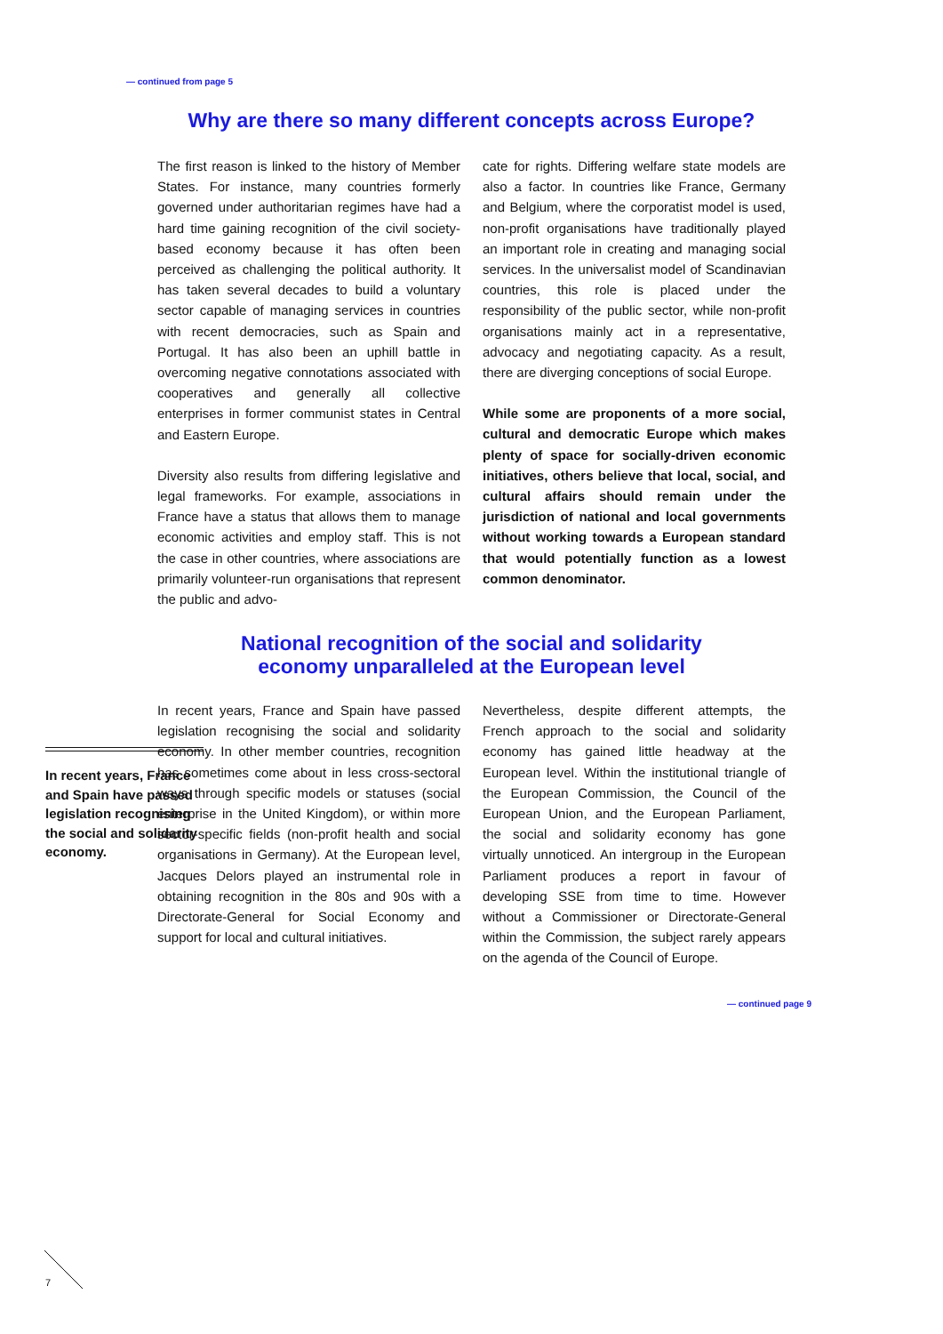— continued from page 5
Why are there so many different concepts across Europe?
The first reason is linked to the history of Member States. For instance, many countries formerly governed under authoritarian regimes have had a hard time gaining recognition of the civil society-based economy because it has often been perceived as challenging the political authority. It has taken several decades to build a voluntary sector capable of managing services in countries with recent democracies, such as Spain and Portugal. It has also been an uphill battle in overcoming negative connotations associated with cooperatives and generally all collective enterprises in former communist states in Central and Eastern Europe.
Diversity also results from differing legislative and legal frameworks. For example, associations in France have a status that allows them to manage economic activities and employ staff. This is not the case in other countries, where associations are primarily volunteer-run organisations that represent the public and advo-
cate for rights. Differing welfare state models are also a factor. In countries like France, Germany and Belgium, where the corporatist model is used, non-profit organisations have traditionally played an important role in creating and managing social services. In the universalist model of Scandinavian countries, this role is placed under the responsibility of the public sector, while non-profit organisations mainly act in a representative, advocacy and negotiating capacity. As a result, there are diverging conceptions of social Europe.
While some are proponents of a more social, cultural and democratic Europe which makes plenty of space for socially-driven economic initiatives, others believe that local, social, and cultural affairs should remain under the jurisdiction of national and local governments without working towards a European standard that would potentially function as a lowest common denominator.
National recognition of the social and solidarity
economy unparalleled at the European level
In recent years, France and Spain have passed legislation recognising the social and solidarity economy.
In recent years, France and Spain have passed legislation recognising the social and solidarity economy. In other member countries, recognition has sometimes come about in less cross-sectoral ways through specific models or statuses (social enterprise in the United Kingdom), or within more sector-specific fields (non-profit health and social organisations in Germany). At the European level, Jacques Delors played an instrumental role in obtaining recognition in the 80s and 90s with a Directorate-General for Social Economy and support for local and cultural initiatives.
Nevertheless, despite different attempts, the French approach to the social and solidarity economy has gained little headway at the European level. Within the institutional triangle of the European Commission, the Council of the European Union, and the European Parliament, the social and solidarity economy has gone virtually unnoticed. An intergroup in the European Parliament produces a report in favour of developing SSE from time to time. However without a Commissioner or Directorate-General within the Commission, the subject rarely appears on the agenda of the Council of Europe.
— continued page 9
7